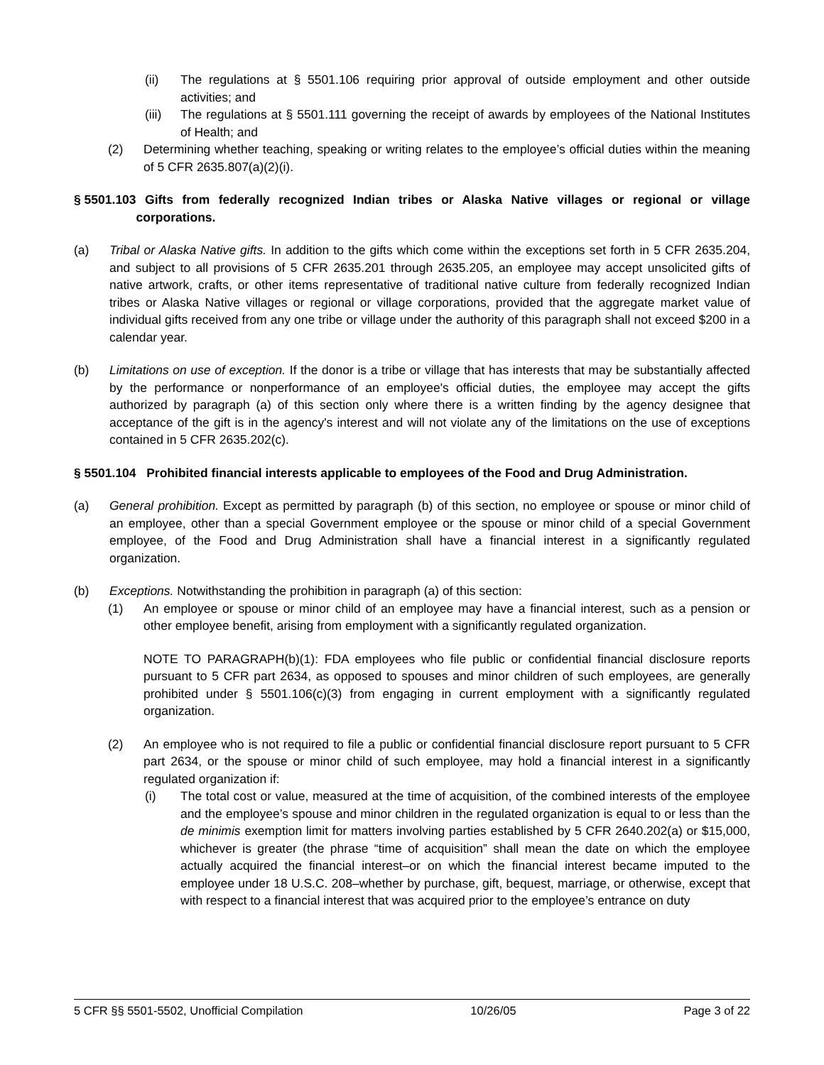(ii) The regulations at § 5501.106 requiring prior approval of outside employment and other outside activities; and
(iii) The regulations at § 5501.111 governing the receipt of awards by employees of the National Institutes of Health; and
(2) Determining whether teaching, speaking or writing relates to the employee’s official duties within the meaning of 5 CFR 2635.807(a)(2)(i).
§ 5501.103 Gifts from federally recognized Indian tribes or Alaska Native villages or regional or village corporations.
(a) Tribal or Alaska Native gifts. In addition to the gifts which come within the exceptions set forth in 5 CFR 2635.204, and subject to all provisions of 5 CFR 2635.201 through 2635.205, an employee may accept unsolicited gifts of native artwork, crafts, or other items representative of traditional native culture from federally recognized Indian tribes or Alaska Native villages or regional or village corporations, provided that the aggregate market value of individual gifts received from any one tribe or village under the authority of this paragraph shall not exceed $200 in a calendar year.
(b) Limitations on use of exception. If the donor is a tribe or village that has interests that may be substantially affected by the performance or nonperformance of an employee's official duties, the employee may accept the gifts authorized by paragraph (a) of this section only where there is a written finding by the agency designee that acceptance of the gift is in the agency's interest and will not violate any of the limitations on the use of exceptions contained in 5 CFR 2635.202(c).
§ 5501.104 Prohibited financial interests applicable to employees of the Food and Drug Administration.
(a) General prohibition. Except as permitted by paragraph (b) of this section, no employee or spouse or minor child of an employee, other than a special Government employee or the spouse or minor child of a special Government employee, of the Food and Drug Administration shall have a financial interest in a significantly regulated organization.
(b) Exceptions. Notwithstanding the prohibition in paragraph (a) of this section:
(1) An employee or spouse or minor child of an employee may have a financial interest, such as a pension or other employee benefit, arising from employment with a significantly regulated organization.
NOTE TO PARAGRAPH(b)(1): FDA employees who file public or confidential financial disclosure reports pursuant to 5 CFR part 2634, as opposed to spouses and minor children of such employees, are generally prohibited under § 5501.106(c)(3) from engaging in current employment with a significantly regulated organization.
(2) An employee who is not required to file a public or confidential financial disclosure report pursuant to 5 CFR part 2634, or the spouse or minor child of such employee, may hold a financial interest in a significantly regulated organization if:
(i) The total cost or value, measured at the time of acquisition, of the combined interests of the employee and the employee’s spouse and minor children in the regulated organization is equal to or less than the de minimis exemption limit for matters involving parties established by 5 CFR 2640.202(a) or $15,000, whichever is greater (the phrase “time of acquisition” shall mean the date on which the employee actually acquired the financial interest–or on which the financial interest became imputed to the employee under 18 U.S.C. 208–whether by purchase, gift, bequest, marriage, or otherwise, except that with respect to a financial interest that was acquired prior to the employee’s entrance on duty
5 CFR §§ 5501-5502, Unofficial Compilation 10/26/05 Page 3 of 22